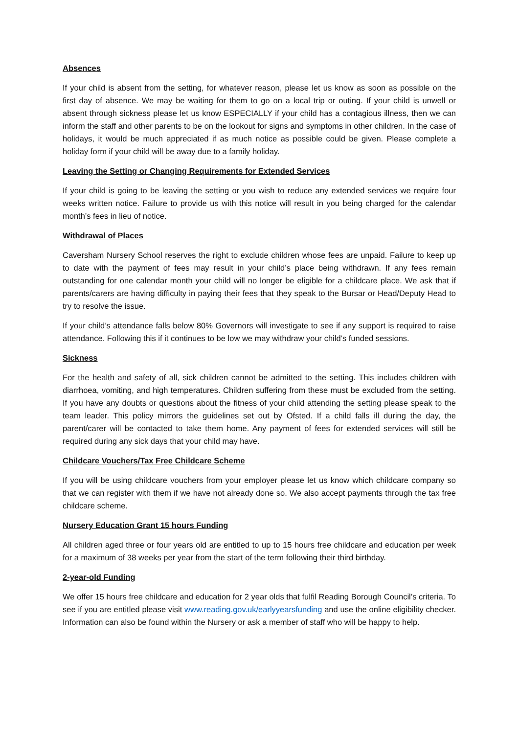Absences
If your child is absent from the setting, for whatever reason, please let us know as soon as possible on the first day of absence. We may be waiting for them to go on a local trip or outing. If your child is unwell or absent through sickness please let us know ESPECIALLY if your child has a contagious illness, then we can inform the staff and other parents to be on the lookout for signs and symptoms in other children. In the case of holidays, it would be much appreciated if as much notice as possible could be given. Please complete a holiday form if your child will be away due to a family holiday.
Leaving the Setting or Changing Requirements for Extended Services
If your child is going to be leaving the setting or you wish to reduce any extended services we require four weeks written notice. Failure to provide us with this notice will result in you being charged for the calendar month’s fees in lieu of notice.
Withdrawal of Places
Caversham Nursery School reserves the right to exclude children whose fees are unpaid. Failure to keep up to date with the payment of fees may result in your child’s place being withdrawn. If any fees remain outstanding for one calendar month your child will no longer be eligible for a childcare place. We ask that if parents/carers are having difficulty in paying their fees that they speak to the Bursar or Head/Deputy Head to try to resolve the issue.
If your child’s attendance falls below 80% Governors will investigate to see if any support is required to raise attendance. Following this if it continues to be low we may withdraw your child’s funded sessions.
Sickness
For the health and safety of all, sick children cannot be admitted to the setting. This includes children with diarrhoea, vomiting, and high temperatures. Children suffering from these must be excluded from the setting. If you have any doubts or questions about the fitness of your child attending the setting please speak to the team leader. This policy mirrors the guidelines set out by Ofsted. If a child falls ill during the day, the parent/carer will be contacted to take them home. Any payment of fees for extended services will still be required during any sick days that your child may have.
Childcare Vouchers/Tax Free Childcare Scheme
If you will be using childcare vouchers from your employer please let us know which childcare company so that we can register with them if we have not already done so. We also accept payments through the tax free childcare scheme.
Nursery Education Grant 15 hours Funding
All children aged three or four years old are entitled to up to 15 hours free childcare and education per week for a maximum of 38 weeks per year from the start of the term following their third birthday.
2-year-old Funding
We offer 15 hours free childcare and education for 2 year olds that fulfil Reading Borough Council’s criteria. To see if you are entitled please visit www.reading.gov.uk/earlyyearsfunding and use the online eligibility checker. Information can also be found within the Nursery or ask a member of staff who will be happy to help.